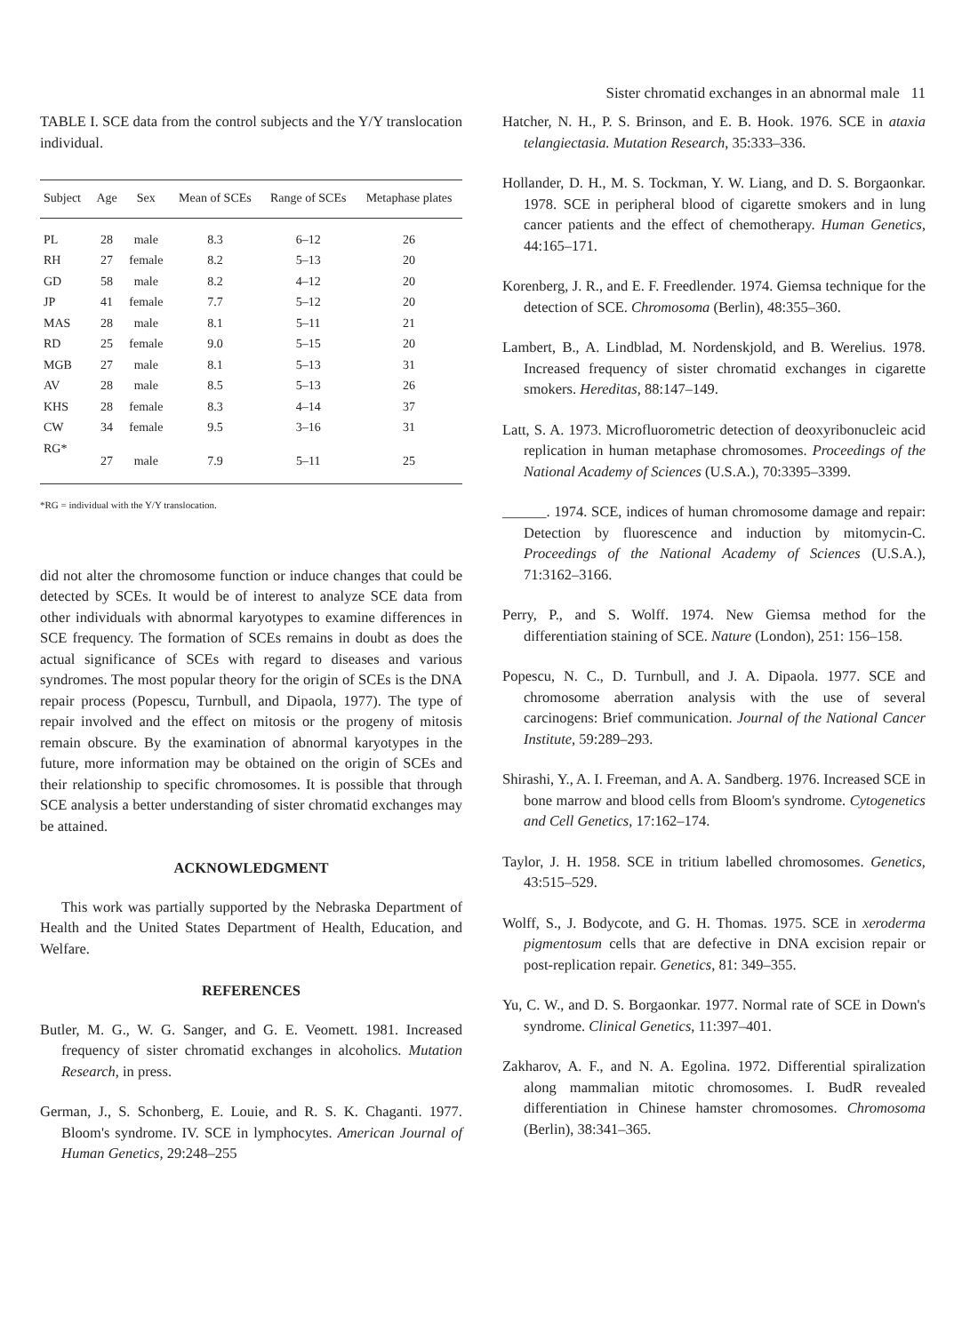Sister chromatid exchanges in an abnormal male 11
TABLE I. SCE data from the control subjects and the Y/Y translocation individual.
| Subject | Age | Sex | Mean of SCEs | Range of SCEs | Metaphase plates |
| --- | --- | --- | --- | --- | --- |
| PL | 28 | male | 8.3 | 6–12 | 26 |
| RH | 27 | female | 8.2 | 5–13 | 20 |
| GD | 58 | male | 8.2 | 4–12 | 20 |
| JP | 41 | female | 7.7 | 5–12 | 20 |
| MAS | 28 | male | 8.1 | 5–11 | 21 |
| RD | 25 | female | 9.0 | 5–15 | 20 |
| MGB | 27 | male | 8.1 | 5–13 | 31 |
| AV | 28 | male | 8.5 | 5–13 | 26 |
| KHS | 28 | female | 8.3 | 4–14 | 37 |
| CW | 34 | female | 9.5 | 3–16 | 31 |
| RG* | 27 | male | 7.9 | 5–11 | 25 |
*RG = individual with the Y/Y translocation.
did not alter the chromosome function or induce changes that could be detected by SCEs. It would be of interest to analyze SCE data from other individuals with abnormal karyotypes to examine differences in SCE frequency. The formation of SCEs remains in doubt as does the actual significance of SCEs with regard to diseases and various syndromes. The most popular theory for the origin of SCEs is the DNA repair process (Popescu, Turnbull, and Dipaola, 1977). The type of repair involved and the effect on mitosis or the progeny of mitosis remain obscure. By the examination of abnormal karyotypes in the future, more information may be obtained on the origin of SCEs and their relationship to specific chromosomes. It is possible that through SCE analysis a better understanding of sister chromatid exchanges may be attained.
ACKNOWLEDGMENT
This work was partially supported by the Nebraska Department of Health and the United States Department of Health, Education, and Welfare.
REFERENCES
Butler, M. G., W. G. Sanger, and G. E. Veomett. 1981. Increased frequency of sister chromatid exchanges in alcoholics. Mutation Research, in press.
German, J., S. Schonberg, E. Louie, and R. S. K. Chaganti. 1977. Bloom's syndrome. IV. SCE in lymphocytes. American Journal of Human Genetics, 29:248–255
Hatcher, N. H., P. S. Brinson, and E. B. Hook. 1976. SCE in ataxia telangiectasia. Mutation Research, 35:333–336.
Hollander, D. H., M. S. Tockman, Y. W. Liang, and D. S. Borgaonkar. 1978. SCE in peripheral blood of cigarette smokers and in lung cancer patients and the effect of chemotherapy. Human Genetics, 44:165–171.
Korenberg, J. R., and E. F. Freedlender. 1974. Giemsa technique for the detection of SCE. Chromosoma (Berlin), 48:355–360.
Lambert, B., A. Lindblad, M. Nordenskjold, and B. Werelius. 1978. Increased frequency of sister chromatid exchanges in cigarette smokers. Hereditas, 88:147–149.
Latt, S. A. 1973. Microfluorometric detection of deoxyribonucleic acid replication in human metaphase chromosomes. Proceedings of the National Academy of Sciences (U.S.A.), 70:3395–3399.
______. 1974. SCE, indices of human chromosome damage and repair: Detection by fluorescence and induction by mitomycin-C. Proceedings of the National Academy of Sciences (U.S.A.), 71:3162–3166.
Perry, P., and S. Wolff. 1974. New Giemsa method for the differentiation staining of SCE. Nature (London), 251: 156–158.
Popescu, N. C., D. Turnbull, and J. A. Dipaola. 1977. SCE and chromosome aberration analysis with the use of several carcinogens: Brief communication. Journal of the National Cancer Institute, 59:289–293.
Shirashi, Y., A. I. Freeman, and A. A. Sandberg. 1976. Increased SCE in bone marrow and blood cells from Bloom's syndrome. Cytogenetics and Cell Genetics, 17:162–174.
Taylor, J. H. 1958. SCE in tritium labelled chromosomes. Genetics, 43:515–529.
Wolff, S., J. Bodycote, and G. H. Thomas. 1975. SCE in xeroderma pigmentosum cells that are defective in DNA excision repair or post-replication repair. Genetics, 81: 349–355.
Yu, C. W., and D. S. Borgaonkar. 1977. Normal rate of SCE in Down's syndrome. Clinical Genetics, 11:397–401.
Zakharov, A. F., and N. A. Egolina. 1972. Differential spiralization along mammalian mitotic chromosomes. I. BudR revealed differentiation in Chinese hamster chromosomes. Chromosoma (Berlin), 38:341–365.